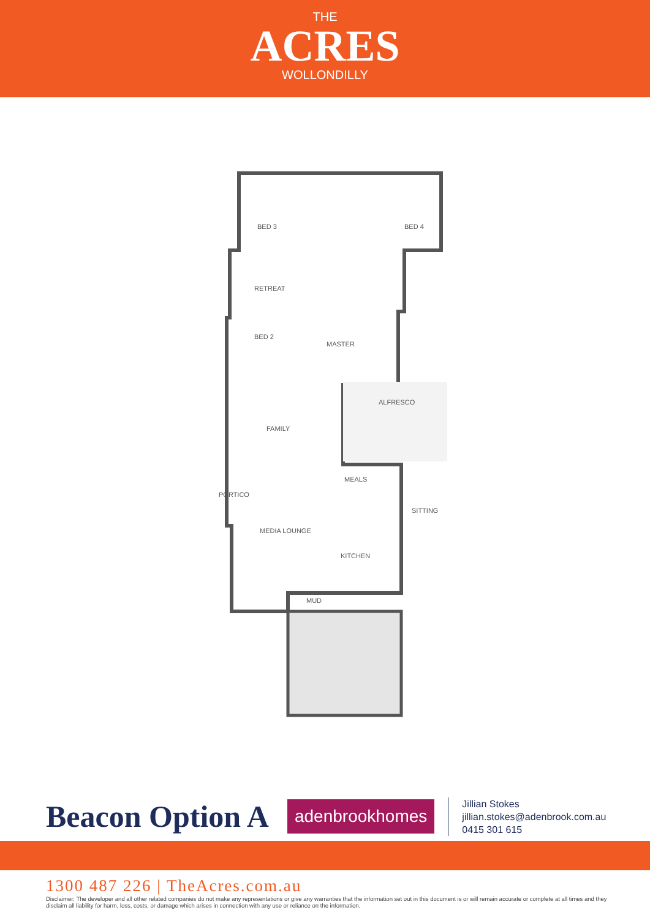THE
ACRES
WOLLONDILLY
BED 3 BED 4
RETREAT
BED 2
MASTER
ALFRESCO
FAMILY
MEALS
PORTICO
SITTING
MEDIA LOUNGE
KITCHEN
MUD
Beacon Option A
adenbrookhomes
Jillian Stokes
jillian.stokes@adenbrook.com.au
0415 301 615
1300 487 226 | TheAcres.com.au
Disclaimer: The developer and all other related companies do not make any representations or give any warranties that the information set out in this document is or will remain accurate or complete at all times and they disclaim all liability for harm, loss, costs, or damage which arises in connection with any use or reliance on the information.